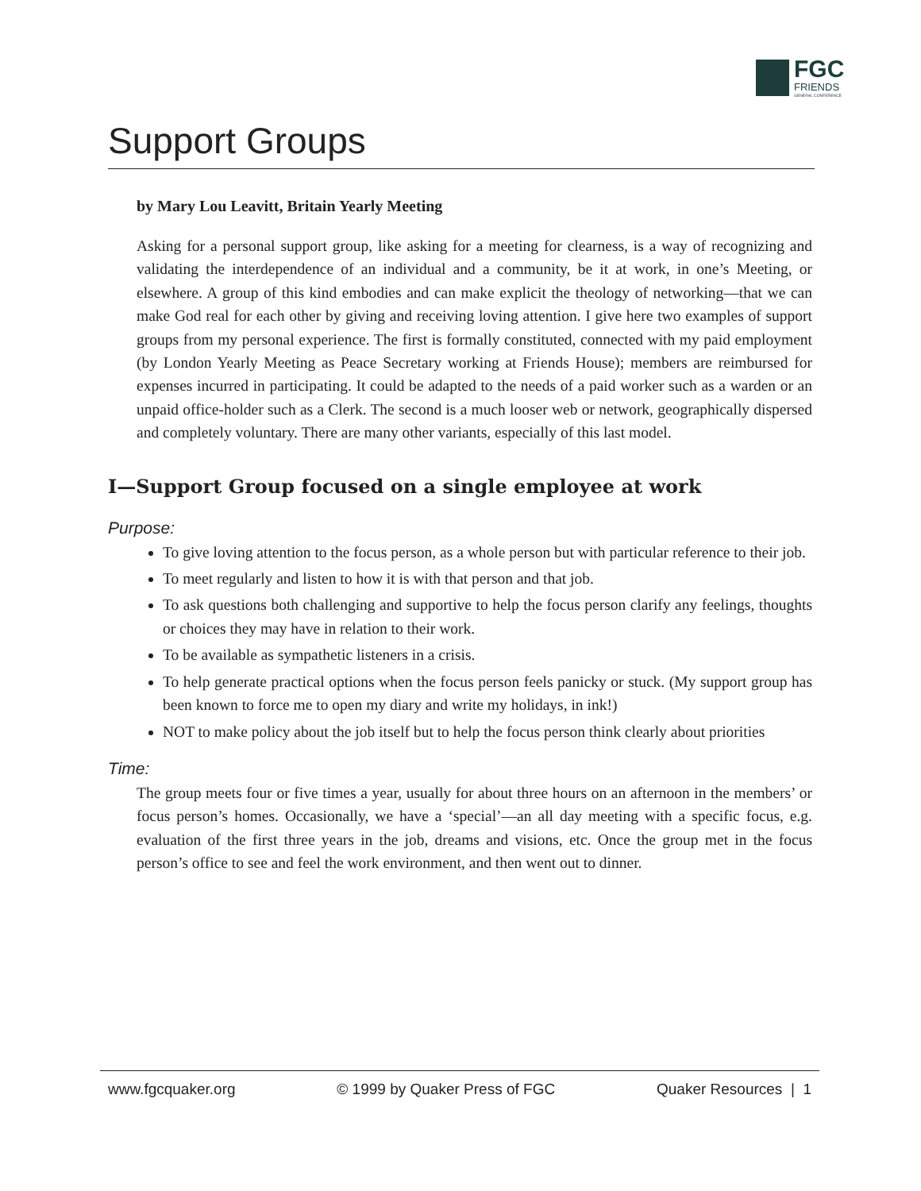FGC
FRIENDS
GENERAL CONFERENCE
Support Groups
by Mary Lou Leavitt, Britain Yearly Meeting
Asking for a personal support group, like asking for a meeting for clearness, is a way of recognizing and validating the interdependence of an individual and a community, be it at work, in one’s Meeting, or elsewhere. A group of this kind embodies and can make explicit the theology of networking—that we can make God real for each other by giving and receiving loving attention. I give here two examples of support groups from my personal experience. The first is formally constituted, connected with my paid employment (by London Yearly Meeting as Peace Secretary working at Friends House); members are reimbursed for expenses incurred in participating. It could be adapted to the needs of a paid worker such as a warden or an unpaid office-holder such as a Clerk. The second is a much looser web or network, geographically dispersed and completely voluntary. There are many other variants, especially of this last model.
I—Support Group focused on a single employee at work
Purpose:
To give loving attention to the focus person, as a whole person but with particular reference to their job.
To meet regularly and listen to how it is with that person and that job.
To ask questions both challenging and supportive to help the focus person clarify any feelings, thoughts or choices they may have in relation to their work.
To be available as sympathetic listeners in a crisis.
To help generate practical options when the focus person feels panicky or stuck. (My support group has been known to force me to open my diary and write my holidays, in ink!)
NOT to make policy about the job itself but to help the focus person think clearly about priorities
Time:
The group meets four or five times a year, usually for about three hours on an afternoon in the members’ or focus person’s homes. Occasionally, we have a ‘special’—an all day meeting with a specific focus, e.g. evaluation of the first three years in the job, dreams and visions, etc. Once the group met in the focus person’s office to see and feel the work environment, and then went out to dinner.
www.fgcquaker.org © 1999 by Quaker Press of FGC Quaker Resources | 1